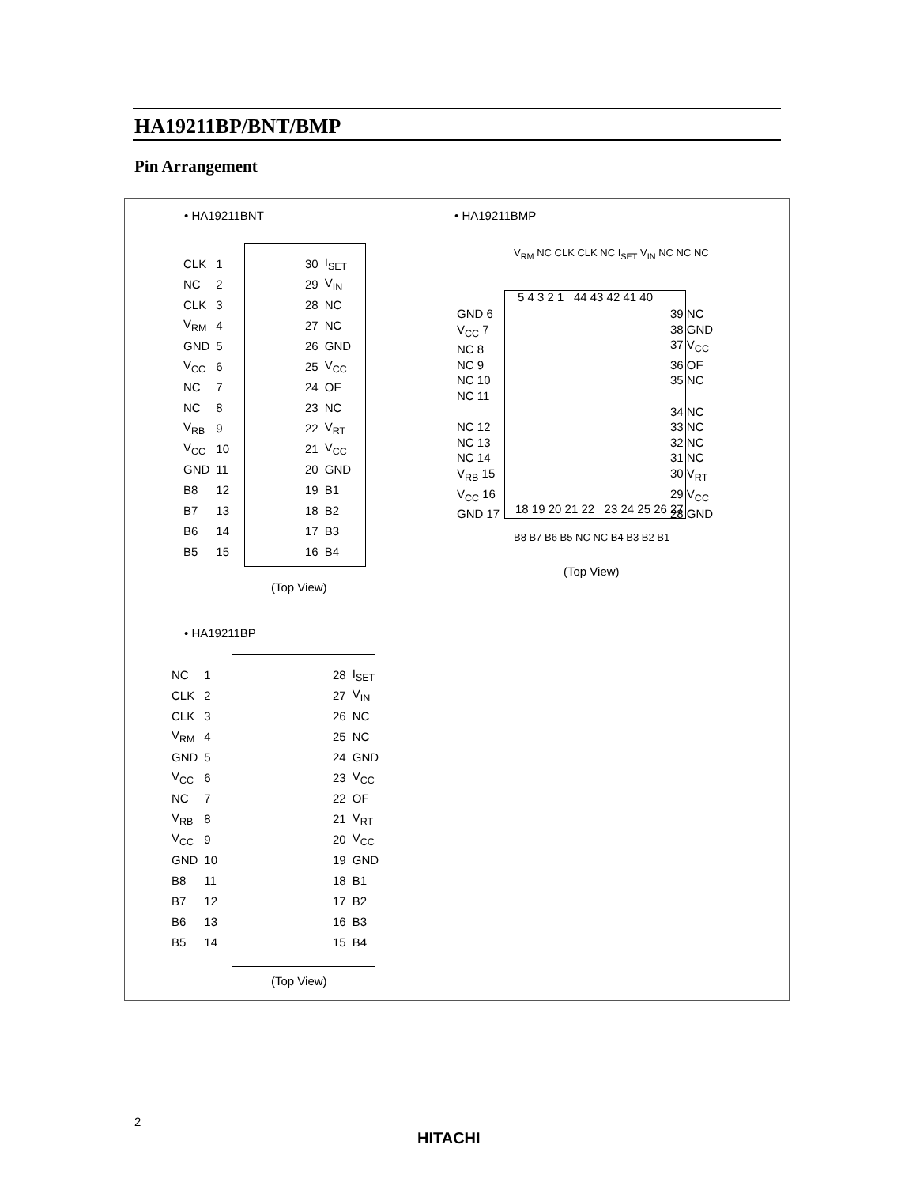HA19211BP/BNT/BMP
Pin Arrangement
• HA19211BNT • HA19211BMP
| CLK | 1 | | 30 | I<sub>SET</sub> |
| NC | 2 | | 29 | V<sub>IN</sub> |
| CLK | 3 | | 28 | NC |
| V<sub>RM</sub> | 4 | | 27 | NC |
| GND | 5 | | 26 | GND |
| V<sub>CC</sub> | 6 | | 25 | V<sub>CC</sub> |
| NC | 7 | | 24 | OF |
| NC | 8 | | 23 | NC |
| V<sub>RB</sub> | 9 | | 22 | V<sub>RT</sub> |
| V<sub>CC</sub> | 10 | | 21 | V<sub>CC</sub> |
| GND | 11 | | 20 | GND |
| B8 | 12 | | 19 | B1 |
| B7 | 13 | | 18 | B2 |
| B6 | 14 | | 17 | B3 |
| B5 | 15 | | 16 | B4 |
(Top View)
V<sub>RM</sub> NC CLK CLK NC I<sub>SET</sub> V<sub>IN</sub> NC NC NC
5 4 3 2 1 44 43 42 41 40
GND 6
V<sub>CC</sub> 7
NC 8
NC 9
NC 10
NC 11
NC 12
NC 13
NC 14
V<sub>RB</sub> 15
V<sub>CC</sub> 16
GND 17
39 NC
38 GND
37 V<sub>CC</sub>
36 OF
35 NC
34 NC
33 NC
32 NC
31 NC
30 V<sub>RT</sub>
29 V<sub>CC</sub>
28 GND
18 19 20 21 22 23 24 25 26 27
B8 B7 B6 B5 NC NC B4 B3 B2 B1
(Top View)
• HA19211BP
| NC | 1 | | 28 | I<sub>SET</sub> |
| CLK | 2 | | 27 | V<sub>IN</sub> |
| CLK | 3 | | 26 | NC |
| V<sub>RM</sub> | 4 | | 25 | NC |
| GND | 5 | | 24 | GND |
| V<sub>CC</sub> | 6 | | 23 | V<sub>CC</sub> |
| NC | 7 | | 22 | OF |
| V<sub>RB</sub> | 8 | | 21 | V<sub>RT</sub> |
| V<sub>CC</sub> | 9 | | 20 | V<sub>CC</sub> |
| GND | 10 | | 19 | GND |
| B8 | 11 | | 18 | B1 |
| B7 | 12 | | 17 | B2 |
| B6 | 13 | | 16 | B3 |
| B5 | 14 | | 15 | B4 |
(Top View)
2
HITACHI